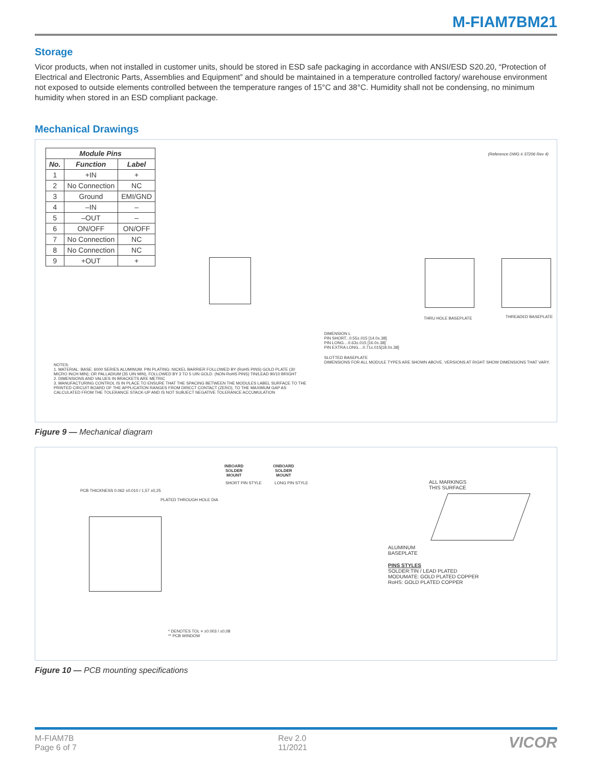M-FIAM7BM21
Storage
Vicor products, when not installed in customer units, should be stored in ESD safe packaging in accordance with ANSI/ESD S20.20, “Protection of Electrical and Electronic Parts, Assemblies and Equipment” and should be maintained in a temperature controlled factory/ warehouse environment not exposed to outside elements controlled between the temperature ranges of 15°C and 38°C. Humidity shall not be condensing, no minimum humidity when stored in an ESD compliant package.
Mechanical Drawings
| Module Pins | | |
| --- | --- | --- |
| No. | Function | Label |
| 1 | +IN | + |
| 2 | No Connection | NC |
| 3 | Ground | EMI/GND |
| 4 | –IN | – |
| 5 | –OUT | – |
| 6 | ON/OFF | ON/OFF |
| 7 | No Connection | NC |
| 8 | No Connection | NC |
| 9 | +OUT | + |
(Reference DWG # 37206 Rev 4)
THRU HOLE BASEPLATE THREADED BASEPLATE
NOTES:
1. MATERIAL: BASE: 6000 SERIES ALUMINUM. PIN PLATING: NICKEL BARRIER FOLLOWED BY (RoHS PINS) GOLD PLATE (30 MICRO INCH MIN); OR PALLADIUM (35 UIN MIN), FOLLOWED BY 3 TO 5 UIN GOLD. (NON-RoHS PINS) TIN/LEAD 90/10 BRIGHT
2. DIMENSIONS AND VALUES IN BRACKETS ARE METRIC
3. MANUFACTURING CONTROL IS IN PLACE TO ENSURE THAT THE SPACING BETWEEN THE MODULES LABEL SURFACE TO THE PRINTED CIRCUIT BOARD OF THE APPLICATION RANGES FROM DIRECT CONTACT (ZERO), TO THE MAXIMUM GAP AS CALCULATED FROM THE TOLERANCE STACK-UP AND IS NOT SUBJECT NEGATIVE TOLERANCE ACCUMULATION
DIMENSION L
PIN SHORT...0.55±.015 [14.0±.38]
PIN LONG....0.63±.015 [16.0±.38]
PIN EXTRA LONG....0.71±.015[18.0±.38]
SLOTTED BASEPLATE
DIMENSIONS FOR ALL MODULE TYPES ARE SHOWN ABOVE. VERSIONS AT RIGHT SHOW DIMENSIONS THAT VARY.
Figure 9 — Mechanical diagram
PCB THICKNESS 0.062 ±0.010 / 1,57 ±0,25
PLATED THROUGH HOLE DIA
INBOARD
SOLDER
MOUNT
ONBOARD
SOLDER
MOUNT
SHORT PIN STYLE LONG PIN STYLE
* DENOTES TOL = ±0.003 / ±0,08
** PCB WINDOW
ALL MARKINGS
THIS SURFACE
ALUMINUM
BASEPLATE
PINS STYLES
SOLDER:TIN / LEAD PLATED
MODUMATE: GOLD PLATED COPPER
RoHS: GOLD PLATED COPPER
Figure 10 — PCB mounting specifications
M-FIAM7B
Page 6 of 7
Rev 2.0
11/2021
VICOR